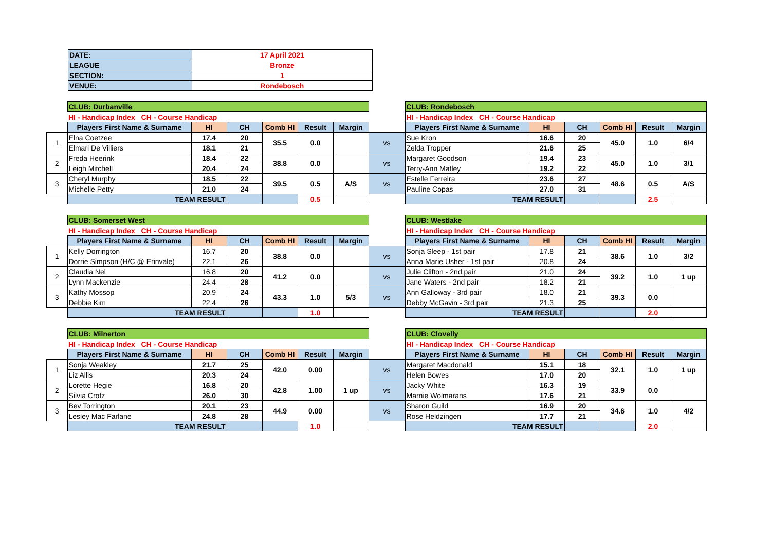| DATE: | 17 April 2021 |
| LEAGUE | Bronze |
| SECTION: | 1 |
| VENUE: | Rondebosch |
| | CLUB: Durbanville | | | | | | | CLUB: Rondebosch | | | | | |
| | HI - Handicap Index CH - Course Handicap | | | | | | | HI - Handicap Index CH - Course Handicap | | | | | |
| | Players First Name & Surname | HI | CH | Comb HI | Result | Margin | | Players First Name & Surname | HI | CH | Comb HI | Result | Margin |
| 1 | Elna Coetzee | 17.4 | 20 | 35.5 | 0.0 | | vs | Sue Kron | 16.6 | 20 | 45.0 | 1.0 | 6/4 |
| | Elmari De Villiers | 18.1 | 21 | | | | | Zelda Tropper | 21.6 | 25 | | | |
| 2 | Freda Heerink | 18.4 | 22 | 38.8 | 0.0 | | vs | Margaret Goodson | 19.4 | 23 | 45.0 | 1.0 | 3/1 |
| | Leigh Mitchell | 20.4 | 24 | | | | | Terry-Ann Matley | 19.2 | 22 | | | |
| 3 | Cheryl Murphy | 18.5 | 22 | 39.5 | 0.5 | A/S | vs | Estelle Ferreira | 23.6 | 27 | 48.6 | 0.5 | A/S |
| | Michelle Petty | 21.0 | 24 | | | | | Pauline Copas | 27.0 | 31 | | | |
| | TEAM RESULT | | | | 0.5 | | | TEAM RESULT | | | | 2.5 | |
| | CLUB: Somerset West | | | | | | | CLUB: Westlake | | | | | |
| | HI - Handicap Index CH - Course Handicap | | | | | | | HI - Handicap Index CH - Course Handicap | | | | | |
| | Players First Name & Surname | HI | CH | Comb HI | Result | Margin | | Players First Name & Surname | HI | CH | Comb HI | Result | Margin |
| 1 | Kelly Dorrington | 16.7 | 20 | 38.8 | 0.0 | | vs | Sonja Sleep - 1st pair | 17.8 | 21 | 38.6 | 1.0 | 3/2 |
| | Dorrie Simpson (H/C @ Erinvale) | 22.1 | 26 | | | | | Anna Marie Usher - 1st pair | 20.8 | 24 | | | |
| 2 | Claudia Nel | 16.8 | 20 | 41.2 | 0.0 | | vs | Julie Clifton - 2nd pair | 21.0 | 24 | 39.2 | 1.0 | 1 up |
| | Lynn Mackenzie | 24.4 | 28 | | | | | Jane Waters - 2nd pair | 18.2 | 21 | | | |
| 3 | Kathy Mossop | 20.9 | 24 | 43.3 | 1.0 | 5/3 | vs | Ann Galloway - 3rd pair | 18.0 | 21 | 39.3 | 0.0 | |
| | Debbie Kim | 22.4 | 26 | | | | | Debby McGavin - 3rd pair | 21.3 | 25 | | | |
| | TEAM RESULT | | | | 1.0 | | | TEAM RESULT | | | | 2.0 | |
| | CLUB: Milnerton | | | | | | | CLUB: Clovelly | | | | | |
| | HI - Handicap Index CH - Course Handicap | | | | | | | HI - Handicap Index CH - Course Handicap | | | | | |
| | Players First Name & Surname | HI | CH | Comb HI | Result | Margin | | Players First Name & Surname | HI | CH | Comb HI | Result | Margin |
| 1 | Sonja Weakley | 21.7 | 25 | 42.0 | 0.00 | | vs | Margaret Macdonald | 15.1 | 18 | 32.1 | 1.0 | 1 up |
| | Liz Allis | 20.3 | 24 | | | | | Helen Bowes | 17.0 | 20 | | | |
| 2 | Lorette Hegie | 16.8 | 20 | 42.8 | 1.00 | 1 up | vs | Jacky White | 16.3 | 19 | 33.9 | 0.0 | |
| | Silvia Crotz | 26.0 | 30 | | | | | Marnie Wolmarans | 17.6 | 21 | | | |
| 3 | Bev Torrington | 20.1 | 23 | 44.9 | 0.00 | | vs | Sharon Guild | 16.9 | 20 | 34.6 | 1.0 | 4/2 |
| | Lesley Mac Farlane | 24.8 | 28 | | | | | Rose Heldzingen | 17.7 | 21 | | | |
| | TEAM RESULT | | | | 1.0 | | | TEAM RESULT | | | | 2.0 | |